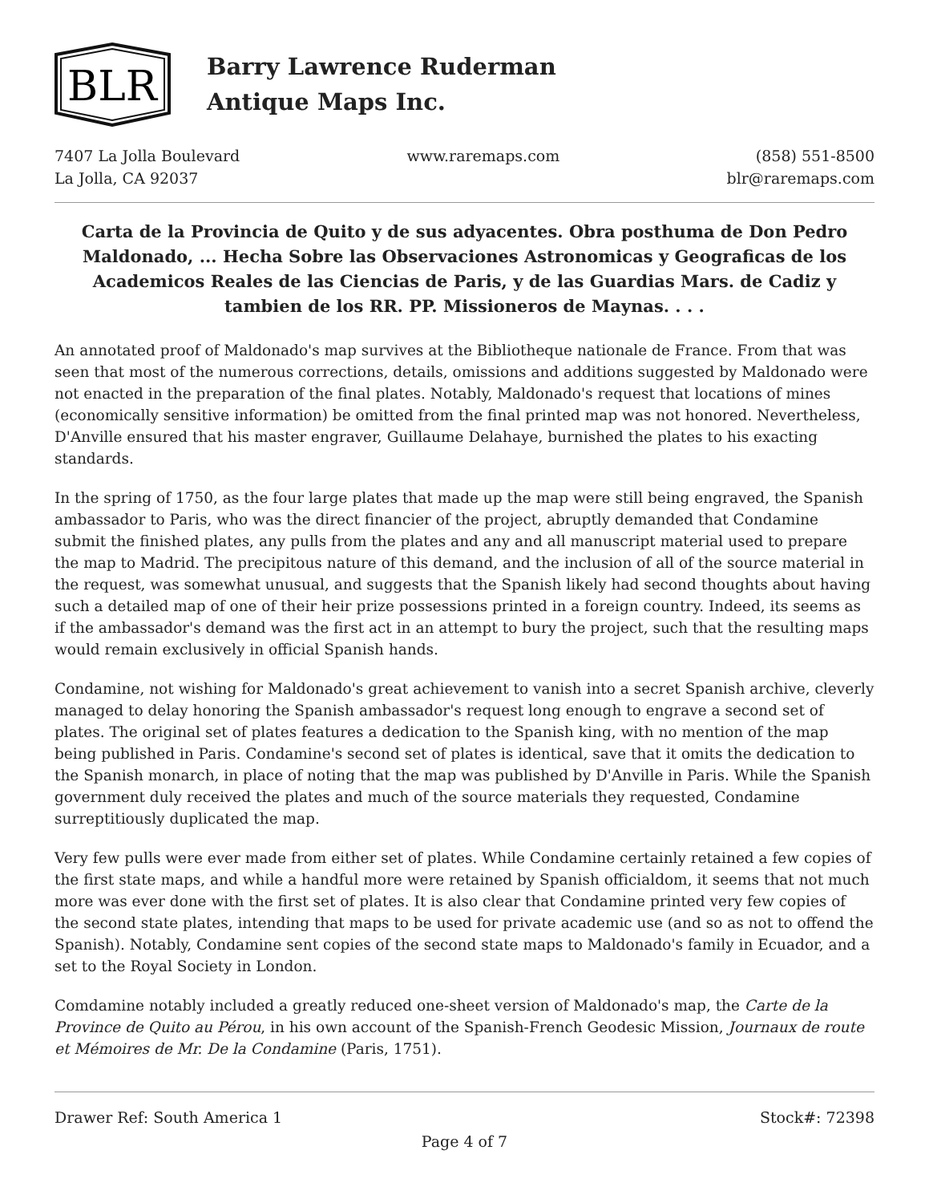BLR
Barry Lawrence Ruderman
Antique Maps Inc.
7407 La Jolla Boulevard
La Jolla, CA 92037
www.raremaps.com (858) 551-8500
blr@raremaps.com
Carta de la Provincia de Quito y de sus adyacentes. Obra posthuma de Don Pedro Maldonado, ... Hecha Sobre las Observaciones Astronomicas y Geograficas de los Academicos Reales de las Ciencias de Paris, y de las Guardias Mars. de Cadiz y tambien de los RR. PP. Missioneros de Maynas. . . .
An annotated proof of Maldonado's map survives at the Bibliotheque nationale de France. From that was seen that most of the numerous corrections, details, omissions and additions suggested by Maldonado were not enacted in the preparation of the final plates. Notably, Maldonado's request that locations of mines (economically sensitive information) be omitted from the final printed map was not honored. Nevertheless, D'Anville ensured that his master engraver, Guillaume Delahaye, burnished the plates to his exacting standards.
In the spring of 1750, as the four large plates that made up the map were still being engraved, the Spanish ambassador to Paris, who was the direct financier of the project, abruptly demanded that Condamine submit the finished plates, any pulls from the plates and any and all manuscript material used to prepare the map to Madrid. The precipitous nature of this demand, and the inclusion of all of the source material in the request, was somewhat unusual, and suggests that the Spanish likely had second thoughts about having such a detailed map of one of their heir prize possessions printed in a foreign country. Indeed, its seems as if the ambassador's demand was the first act in an attempt to bury the project, such that the resulting maps would remain exclusively in official Spanish hands.
Condamine, not wishing for Maldonado's great achievement to vanish into a secret Spanish archive, cleverly managed to delay honoring the Spanish ambassador's request long enough to engrave a second set of plates. The original set of plates features a dedication to the Spanish king, with no mention of the map being published in Paris. Condamine's second set of plates is identical, save that it omits the dedication to the Spanish monarch, in place of noting that the map was published by D'Anville in Paris. While the Spanish government duly received the plates and much of the source materials they requested, Condamine surreptitiously duplicated the map.
Very few pulls were ever made from either set of plates. While Condamine certainly retained a few copies of the first state maps, and while a handful more were retained by Spanish officialdom, it seems that not much more was ever done with the first set of plates. It is also clear that Condamine printed very few copies of the second state plates, intending that maps to be used for private academic use (and so as not to offend the Spanish). Notably, Condamine sent copies of the second state maps to Maldonado's family in Ecuador, and a set to the Royal Society in London.
Comdamine notably included a greatly reduced one-sheet version of Maldonado's map, the Carte de la Province de Quito au Pérou, in his own account of the Spanish-French Geodesic Mission, Journaux de route et Mémoires de Mr. De la Condamine (Paris, 1751).
Drawer Ref: South America 1 Stock#: 72398
Page 4 of 7